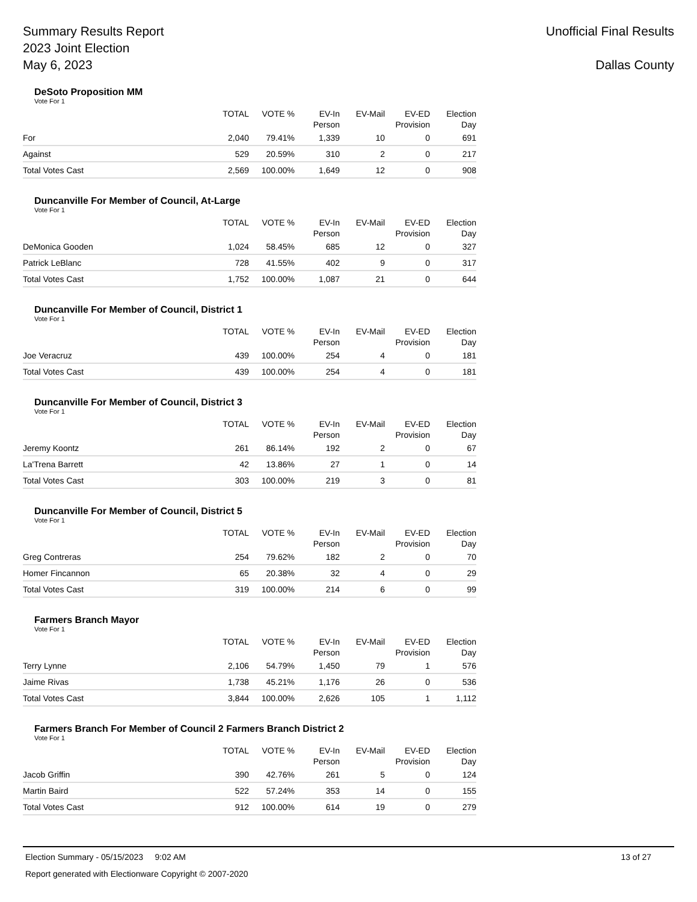Summary Results Report
2023 Joint Election
May 6, 2023
Unofficial Final Results
Dallas County
DeSoto Proposition MM
Vote For 1
| | TOTAL | VOTE % | EV-In Person | EV-Mail | EV-ED Provision | Election Day |
| --- | --- | --- | --- | --- | --- | --- |
| For | 2,040 | 79.41% | 1,339 | 10 | 0 | 691 |
| Against | 529 | 20.59% | 310 | 2 | 0 | 217 |
| Total Votes Cast | 2,569 | 100.00% | 1,649 | 12 | 0 | 908 |
Duncanville For Member of Council, At-Large
Vote For 1
| | TOTAL | VOTE % | EV-In Person | EV-Mail | EV-ED Provision | Election Day |
| --- | --- | --- | --- | --- | --- | --- |
| DeMonica Gooden | 1,024 | 58.45% | 685 | 12 | 0 | 327 |
| Patrick LeBlanc | 728 | 41.55% | 402 | 9 | 0 | 317 |
| Total Votes Cast | 1,752 | 100.00% | 1,087 | 21 | 0 | 644 |
Duncanville For Member of Council, District 1
Vote For 1
| | TOTAL | VOTE % | EV-In Person | EV-Mail | EV-ED Provision | Election Day |
| --- | --- | --- | --- | --- | --- | --- |
| Joe Veracruz | 439 | 100.00% | 254 | 4 | 0 | 181 |
| Total Votes Cast | 439 | 100.00% | 254 | 4 | 0 | 181 |
Duncanville For Member of Council, District 3
Vote For 1
| | TOTAL | VOTE % | EV-In Person | EV-Mail | EV-ED Provision | Election Day |
| --- | --- | --- | --- | --- | --- | --- |
| Jeremy Koontz | 261 | 86.14% | 192 | 2 | 0 | 67 |
| La'Trena Barrett | 42 | 13.86% | 27 | 1 | 0 | 14 |
| Total Votes Cast | 303 | 100.00% | 219 | 3 | 0 | 81 |
Duncanville For Member of Council, District 5
Vote For 1
| | TOTAL | VOTE % | EV-In Person | EV-Mail | EV-ED Provision | Election Day |
| --- | --- | --- | --- | --- | --- | --- |
| Greg Contreras | 254 | 79.62% | 182 | 2 | 0 | 70 |
| Homer Fincannon | 65 | 20.38% | 32 | 4 | 0 | 29 |
| Total Votes Cast | 319 | 100.00% | 214 | 6 | 0 | 99 |
Farmers Branch Mayor
Vote For 1
| | TOTAL | VOTE % | EV-In Person | EV-Mail | EV-ED Provision | Election Day |
| --- | --- | --- | --- | --- | --- | --- |
| Terry Lynne | 2,106 | 54.79% | 1,450 | 79 | 1 | 576 |
| Jaime Rivas | 1,738 | 45.21% | 1,176 | 26 | 0 | 536 |
| Total Votes Cast | 3,844 | 100.00% | 2,626 | 105 | 1 | 1,112 |
Farmers Branch For Member of Council 2 Farmers Branch District 2
Vote For 1
| | TOTAL | VOTE % | EV-In Person | EV-Mail | EV-ED Provision | Election Day |
| --- | --- | --- | --- | --- | --- | --- |
| Jacob Griffin | 390 | 42.76% | 261 | 5 | 0 | 124 |
| Martin Baird | 522 | 57.24% | 353 | 14 | 0 | 155 |
| Total Votes Cast | 912 | 100.00% | 614 | 19 | 0 | 279 |
Election Summary - 05/15/2023 9:02 AM 13 of 27
Report generated with Electionware Copyright © 2007-2020